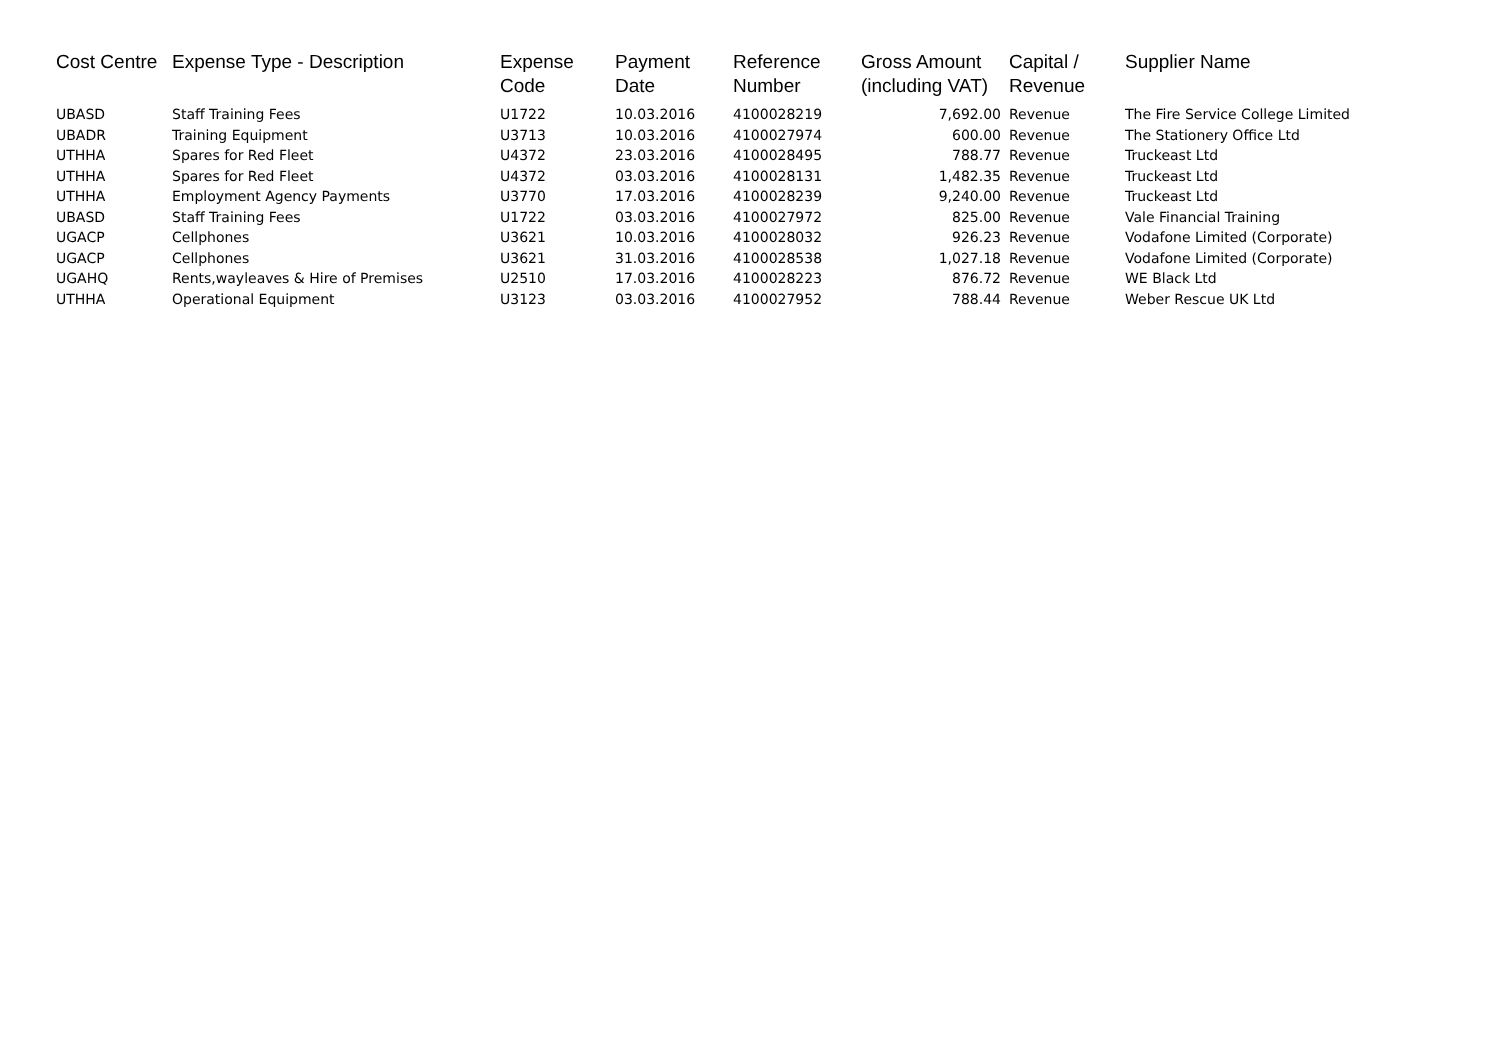| Cost Centre | Expense Type - Description | Expense Code | Payment Date | Reference Number | Gross Amount (including VAT) | Capital / Revenue | Supplier Name |
| --- | --- | --- | --- | --- | --- | --- | --- |
| UBASD | Staff Training Fees | U1722 | 10.03.2016 | 4100028219 | 7,692.00 | Revenue | The Fire Service College Limited |
| UBADR | Training Equipment | U3713 | 10.03.2016 | 4100027974 | 600.00 | Revenue | The Stationery Office Ltd |
| UTHHA | Spares for Red Fleet | U4372 | 23.03.2016 | 4100028495 | 788.77 | Revenue | Truckeast Ltd |
| UTHHA | Spares for Red Fleet | U4372 | 03.03.2016 | 4100028131 | 1,482.35 | Revenue | Truckeast Ltd |
| UTHHA | Employment Agency Payments | U3770 | 17.03.2016 | 4100028239 | 9,240.00 | Revenue | Truckeast Ltd |
| UBASD | Staff Training Fees | U1722 | 03.03.2016 | 4100027972 | 825.00 | Revenue | Vale Financial Training |
| UGACP | Cellphones | U3621 | 10.03.2016 | 4100028032 | 926.23 | Revenue | Vodafone Limited (Corporate) |
| UGACP | Cellphones | U3621 | 31.03.2016 | 4100028538 | 1,027.18 | Revenue | Vodafone Limited (Corporate) |
| UGAHQ | Rents,wayleaves & Hire of Premises | U2510 | 17.03.2016 | 4100028223 | 876.72 | Revenue | WE Black Ltd |
| UTHHA | Operational Equipment | U3123 | 03.03.2016 | 4100027952 | 788.44 | Revenue | Weber Rescue UK Ltd |